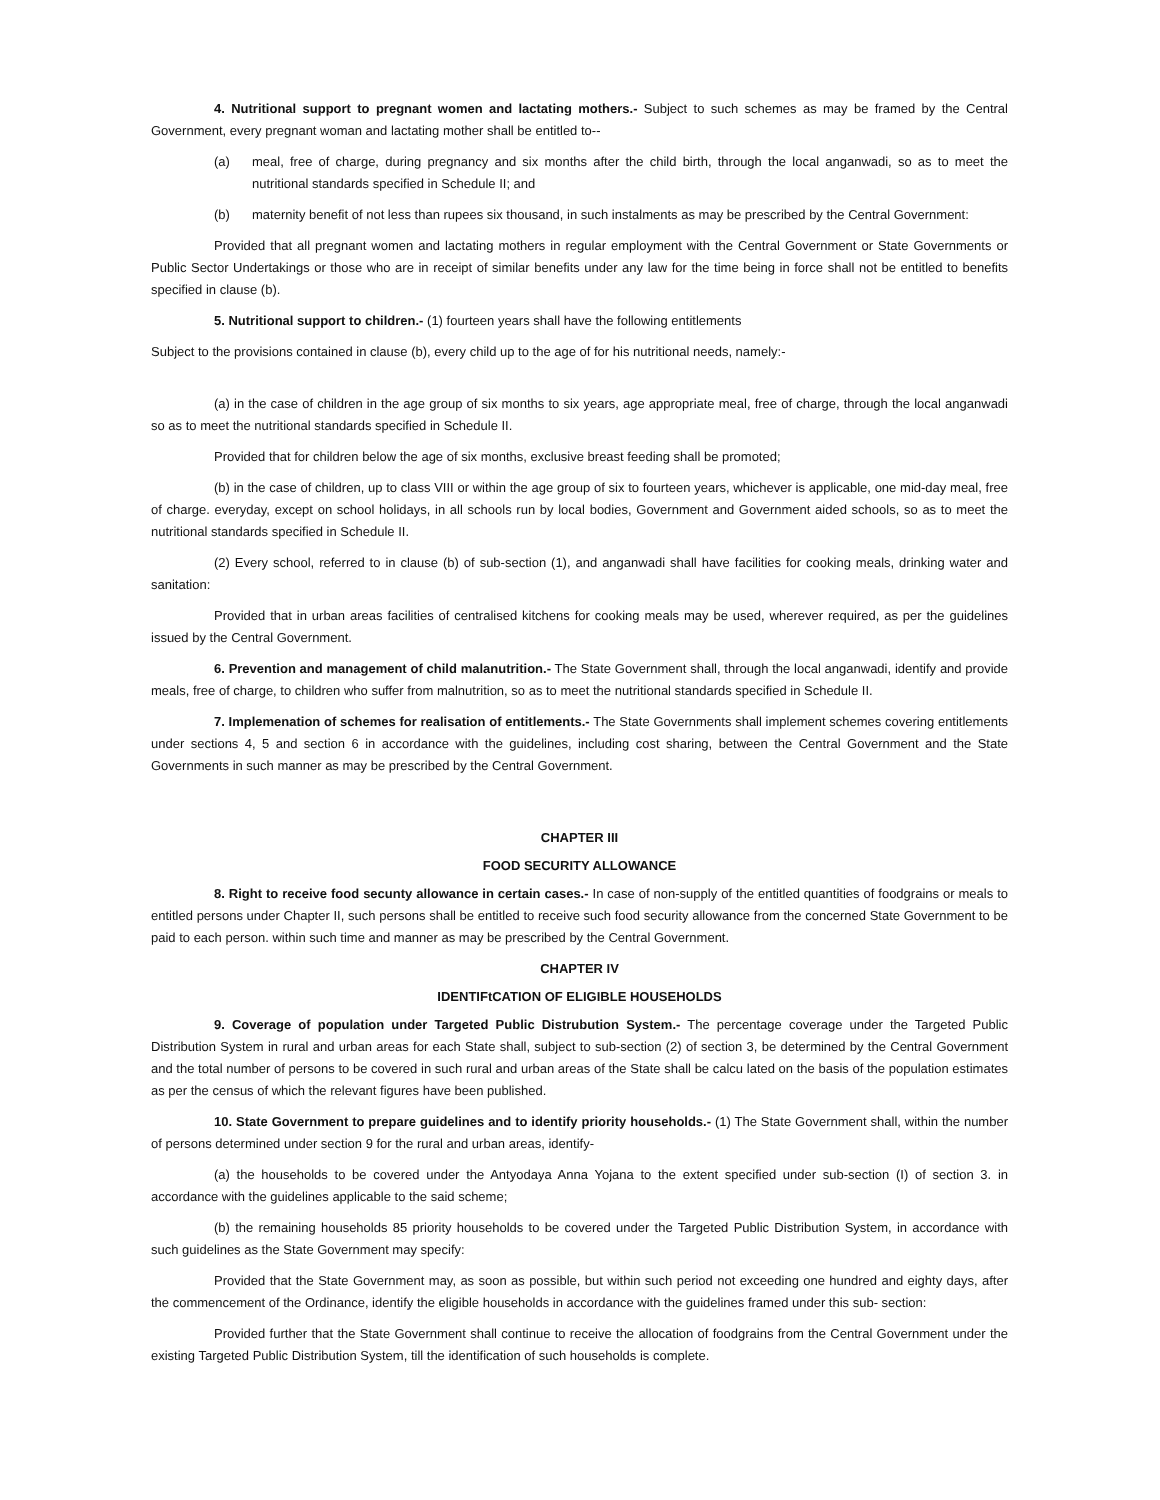4. Nutritional support to pregnant women and lactating mothers.- Subject to such schemes as may be framed by the Central Government, every pregnant woman and lactating mother shall be entitled to--
(a) meal, free of charge, during pregnancy and six months after the child birth, through the local anganwadi, so as to meet the nutritional standards specified in Schedule II; and
(b) maternity benefit of not less than rupees six thousand, in such instalments as may be prescribed by the Central Government:
Provided that all pregnant women and lactating mothers in regular employment with the Central Government or State Governments or Public Sector Undertakings or those who are in receipt of similar benefits under any law for the time being in force shall not be entitled to benefits specified in clause (b).
5. Nutritional support to children.- (1) fourteen years shall have the following entitlements
Subject to the provisions contained in clause (b), every child up to the age of for his nutritional needs, namely:-
(a) in the case of children in the age group of six months to six years, age appropriate meal, free of charge, through the local anganwadi so as to meet the nutritional standards specified in Schedule II.
Provided that for children below the age of six months, exclusive breast feeding shall be promoted;
(b) in the case of children, up to class VIII or within the age group of six to fourteen years, whichever is applicable, one mid-day meal, free of charge. everyday, except on school holidays, in all schools run by local bodies, Government and Government aided schools, so as to meet the nutritional standards specified in Schedule II.
(2) Every school, referred to in clause (b) of sub-section (1), and anganwadi shall have facilities for cooking meals, drinking water and sanitation:
Provided that in urban areas facilities of centralised kitchens for cooking meals may be used, wherever required, as per the guidelines issued by the Central Government.
6. Prevention and management of child malanutrition.- The State Government shall, through the local anganwadi, identify and provide meals, free of charge, to children who suffer from malnutrition, so as to meet the nutritional standards specified in Schedule II.
7. Implemenation of schemes for realisation of entitlements.- The State Governments shall implement schemes covering entitlements under sections 4, 5 and section 6 in accordance with the guidelines, including cost sharing, between the Central Government and the State Governments in such manner as may be prescribed by the Central Government.
CHAPTER III
FOOD SECURITY ALLOWANCE
8. Right to receive food secunty allowance in certain cases.- In case of non-supply of the entitled quantities of foodgrains or meals to entitled persons under Chapter II, such persons shall be entitled to receive such food security allowance from the concerned State Government to be paid to each person. within such time and manner as may be prescribed by the Central Government.
CHAPTER IV
IDENTIFtCATION OF ELIGIBLE HOUSEHOLDS
9. Coverage of population under Targeted Public Distrubution System.- The percentage coverage under the Targeted Public Distribution System in rural and urban areas for each State shall, subject to sub-section (2) of section 3, be determined by the Central Government and the total number of persons to be covered in such rural and urban areas of the State shall be calcu lated on the basis of the population estimates as per the census of which the relevant figures have been published.
10. State Government to prepare guidelines and to identify priority households.- (1) The State Government shall, within the number of persons determined under section 9 for the rural and urban areas, identify-
(a) the households to be covered under the Antyodaya Anna Yojana to the extent specified under sub-section (I) of section 3. in accordance with the guidelines applicable to the said scheme;
(b) the remaining households 85 priority households to be covered under the Targeted Public Distribution System, in accordance with such guidelines as the State Government may specify:
Provided that the State Government may, as soon as possible, but within such period not exceeding one hundred and eighty days, after the commencement of the Ordinance, identify the eligible households in accordance with the guidelines framed under this sub- section:
Provided further that the State Government shall continue to receive the allocation of foodgrains from the Central Government under the existing Targeted Public Distribution System, till the identification of such households is complete.